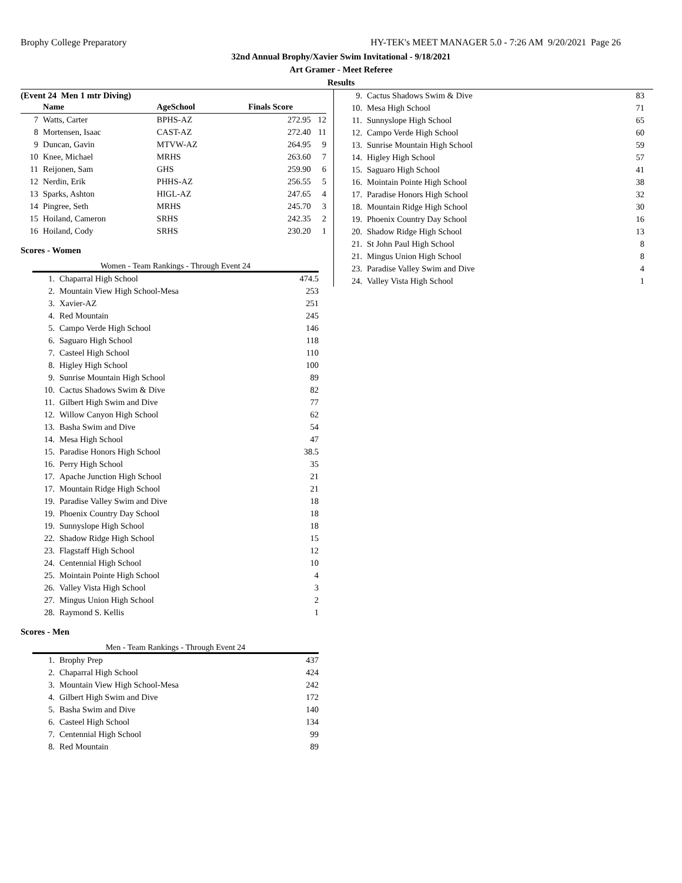Brophy College Preparatory
HY-TEK's MEET MANAGER 5.0 - 7:26 AM 9/20/2021 Page 26
32nd Annual Brophy/Xavier Swim Invitational - 9/18/2021
Art Gramer - Meet Referee
Results
(Event 24 Men 1 mtr Diving)
| | Name | AgeSchool | Finals Score | |
| --- | --- | --- | --- | --- |
| 7 | Watts, Carter | BPHS-AZ | 272.95 | 12 |
| 8 | Mortensen, Isaac | CAST-AZ | 272.40 | 11 |
| 9 | Duncan, Gavin | MTVW-AZ | 264.95 | 9 |
| 10 | Knee, Michael | MRHS | 263.60 | 7 |
| 11 | Reijonen, Sam | GHS | 259.90 | 6 |
| 12 | Nerdin, Erik | PHHS-AZ | 256.55 | 5 |
| 13 | Sparks, Ashton | HIGL-AZ | 247.65 | 4 |
| 14 | Pingree, Seth | MRHS | 245.70 | 3 |
| 15 | Hoiland, Cameron | SRHS | 242.35 | 2 |
| 16 | Hoiland, Cody | SRHS | 230.20 | 1 |
Scores - Women
Women - Team Rankings - Through Event 24
| 1. | Chaparral High School | 474.5 |
| 2. | Mountain View High School-Mesa | 253 |
| 3. | Xavier-AZ | 251 |
| 4. | Red Mountain | 245 |
| 5. | Campo Verde High School | 146 |
| 6. | Saguaro High School | 118 |
| 7. | Casteel High School | 110 |
| 8. | Higley High School | 100 |
| 9. | Sunrise Mountain High School | 89 |
| 10. | Cactus Shadows Swim & Dive | 82 |
| 11. | Gilbert High Swim and Dive | 77 |
| 12. | Willow Canyon High School | 62 |
| 13. | Basha Swim and Dive | 54 |
| 14. | Mesa High School | 47 |
| 15. | Paradise Honors High School | 38.5 |
| 16. | Perry High School | 35 |
| 17. | Apache Junction High School | 21 |
| 17. | Mountain Ridge High School | 21 |
| 19. | Paradise Valley Swim and Dive | 18 |
| 19. | Phoenix Country Day School | 18 |
| 19. | Sunnyslope High School | 18 |
| 22. | Shadow Ridge High School | 15 |
| 23. | Flagstaff High School | 12 |
| 24. | Centennial High School | 10 |
| 25. | Mointain Pointe High School | 4 |
| 26. | Valley Vista High School | 3 |
| 27. | Mingus Union High School | 2 |
| 28. | Raymond S. Kellis | 1 |
Scores - Men
Men - Team Rankings - Through Event 24
| 1. | Brophy Prep | 437 |
| 2. | Chaparral High School | 424 |
| 3. | Mountain View High School-Mesa | 242 |
| 4. | Gilbert High Swim and Dive | 172 |
| 5. | Basha Swim and Dive | 140 |
| 6. | Casteel High School | 134 |
| 7. | Centennial High School | 99 |
| 8. | Red Mountain | 89 |
| 9. | Cactus Shadows Swim & Dive | 83 |
| 10. | Mesa High School | 71 |
| 11. | Sunnyslope High School | 65 |
| 12. | Campo Verde High School | 60 |
| 13. | Sunrise Mountain High School | 59 |
| 14. | Higley High School | 57 |
| 15. | Saguaro High School | 41 |
| 16. | Mointain Pointe High School | 38 |
| 17. | Paradise Honors High School | 32 |
| 18. | Mountain Ridge High School | 30 |
| 19. | Phoenix Country Day School | 16 |
| 20. | Shadow Ridge High School | 13 |
| 21. | St John Paul High School | 8 |
| 21. | Mingus Union High School | 8 |
| 23. | Paradise Valley Swim and Dive | 4 |
| 24. | Valley Vista High School | 1 |